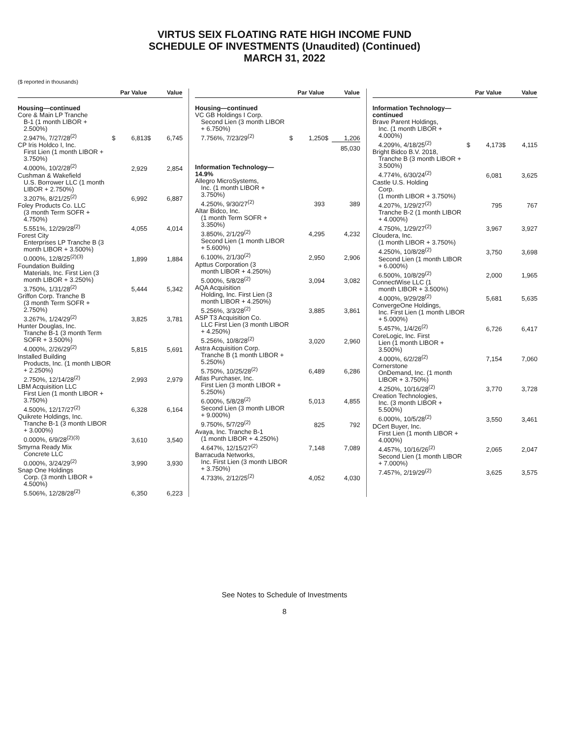VIRTUS SEIX FLOATING RATE HIGH INCOME FUND
SCHEDULE OF INVESTMENTS (Unaudited) (Continued)
MARCH 31, 2022
($ reported in thousands)
| | Par Value | | Value | |
| --- | --- | --- | --- | --- |
| Housing—continued | | | | |
| Core & Main LP Tranche B-1 (1 month LIBOR + 2.500%) 2.947%, 7/27/28<sup>(2)</sup> | $ | 6,813 | $ | 6,745 |
| CP Iris Holdco I, Inc. First Lien (1 month LIBOR + 3.750%) 4.000%, 10/2/28<sup>(2)</sup> | | 2,929 | | 2,854 |
| Cushman & Wakefield U.S. Borrower LLC (1 month LIBOR + 2.750%) 3.207%, 8/21/25<sup>(2)</sup> | | 6,992 | | 6,887 |
| Foley Products Co. LLC (3 month Term SOFR + 4.750%) 5.551%, 12/29/28<sup>(2)</sup> | | 4,055 | | 4,014 |
| Forest City Enterprises LP Tranche B (3 month LIBOR + 3.500%) 0.000%, 12/8/25<sup>(2)(3)</sup> | | 1,899 | | 1,884 |
| Foundation Building Materials, Inc. First Lien (3 month LIBOR + 3.250%) 3.750%, 1/31/28<sup>(2)</sup> | | 5,444 | | 5,342 |
| Griffon Corp. Tranche B (3 month Term SOFR + 2.750%) 3.267%, 1/24/29<sup>(2)</sup> | | 3,825 | | 3,781 |
| Hunter Douglas, Inc. Tranche B-1 (3 month Term SOFR + 3.500%) 4.000%, 2/26/29<sup>(2)</sup> | | 5,815 | | 5,691 |
| Installed Building Products, Inc. (1 month LIBOR + 2.250%) 2.750%, 12/14/28<sup>(2)</sup> | | 2,993 | | 2,979 |
| LBM Acquisition LLC First Lien (1 month LIBOR + 3.750%) 4.500%, 12/17/27<sup>(2)</sup> | | 6,328 | | 6,164 |
| Quikrete Holdings, Inc. Tranche B-1 (3 month LIBOR + 3.000%) 0.000%, 6/9/28<sup>(2)(3)</sup> | | 3,610 | | 3,540 |
| Smyrna Ready Mix Concrete LLC 0.000%, 3/24/29<sup>(2)</sup> | | 3,990 | | 3,930 |
| Snap One Holdings Corp. (3 month LIBOR + 4.500%) 5.506%, 12/28/28<sup>(2)</sup> | | 6,350 | | 6,223 |
| | Par Value | | Value | |
| --- | --- | --- | --- | --- |
| Housing—continued | | | | |
| VC GB Holdings I Corp. Second Lien (3 month LIBOR + 6.750%) 7.756%, 7/23/29<sup>(2)</sup> | $ | 1,250 | $ | 1,206 |
| | | | | 85,030 |
| Information Technology—14.9% | | | | |
| Allegro MicroSystems, Inc. (1 month LIBOR + 3.750%) 4.250%, 9/30/27<sup>(2)</sup> | | 393 | | 389 |
| Altar Bidco, Inc. (1 month Term SOFR + 3.350%) 3.850%, 2/1/29<sup>(2)</sup> | | 4,295 | | 4,232 |
| Second Lien (1 month LIBOR + 5.600%) 6.100%, 2/1/30<sup>(2)</sup> | | 2,950 | | 2,906 |
| Apttus Corporation (3 month LIBOR + 4.250%) 5.000%, 5/8/28<sup>(2)</sup> | | 3,094 | | 3,082 |
| AQA Acquisition Holding, Inc. First Lien (3 month LIBOR + 4.250%) 5.256%, 3/3/28<sup>(2)</sup> | | 3,885 | | 3,861 |
| ASP T3 Acquisition Co. LLC First Lien (3 month LIBOR + 4.250%) 5.256%, 10/8/28<sup>(2)</sup> | | 3,020 | | 2,960 |
| Astra Acquisition Corp. Tranche B (1 month LIBOR + 5.250%) 5.750%, 10/25/28<sup>(2)</sup> | | 6,489 | | 6,286 |
| Atlas Purchaser, Inc. First Lien (3 month LIBOR + 5.250%) 6.000%, 5/8/28<sup>(2)</sup> | | 5,013 | | 4,855 |
| Second Lien (3 month LIBOR + 9.000%) 9.750%, 5/7/29<sup>(2)</sup> | | 825 | | 792 |
| Avaya, Inc. Tranche B-1 (1 month LIBOR + 4.250%) 4.647%, 12/15/27<sup>(2)</sup> | | 7,148 | | 7,089 |
| Barracuda Networks, Inc. First Lien (3 month LIBOR + 3.750%) 4.733%, 2/12/25<sup>(2)</sup> | | 4,052 | | 4,030 |
| | Par Value | | Value | |
| --- | --- | --- | --- | --- |
| Information Technology—continued | | | | |
| Brave Parent Holdings, Inc. (1 month LIBOR + 4.000%) 4.209%, 4/18/25<sup>(2)</sup> | $ | 4,173 | $ | 4,115 |
| Bright Bidco B.V. 2018, Tranche B (3 month LIBOR + 3.500%) 4.774%, 6/30/24<sup>(2)</sup> | | 6,081 | | 3,625 |
| Castle U.S. Holding Corp. (1 month LIBOR + 3.750%) 4.207%, 1/29/27<sup>(2)</sup> | | 795 | | 767 |
| Tranche B-2 (1 month LIBOR + 4.000%) 4.750%, 1/29/27<sup>(2)</sup> | | 3,967 | | 3,927 |
| Cloudera, Inc. (1 month LIBOR + 3.750%) 4.250%, 10/8/28<sup>(2)</sup> | | 3,750 | | 3,698 |
| Second Lien (1 month LIBOR + 6.000%) 6.500%, 10/8/29<sup>(2)</sup> | | 2,000 | | 1,965 |
| ConnectWise LLC (1 month LIBOR + 3.500%) 4.000%, 9/29/28<sup>(2)</sup> | | 5,681 | | 5,635 |
| ConvergeOne Holdings, Inc. First Lien (1 month LIBOR + 5.000%) 5.457%, 1/4/26<sup>(2)</sup> | | 6,726 | | 6,417 |
| CoreLogic, Inc. First Lien (1 month LIBOR + 3.500%) 4.000%, 6/2/28<sup>(2)</sup> | | 7,154 | | 7,060 |
| Cornerstone OnDemand, Inc. (1 month LIBOR + 3.750%) 4.250%, 10/16/28<sup>(2)</sup> | | 3,770 | | 3,728 |
| Creation Technologies, Inc. (3 month LIBOR + 5.500%) 6.000%, 10/5/28<sup>(2)</sup> | | 3,550 | | 3,461 |
| DCert Buyer, Inc. First Lien (1 month LIBOR + 4.000%) 4.457%, 10/16/26<sup>(2)</sup> | | 2,065 | | 2,047 |
| Second Lien (1 month LIBOR + 7.000%) 7.457%, 2/19/29<sup>(2)</sup> | | 3,625 | | 3,575 |
See Notes to Schedule of Investments
8